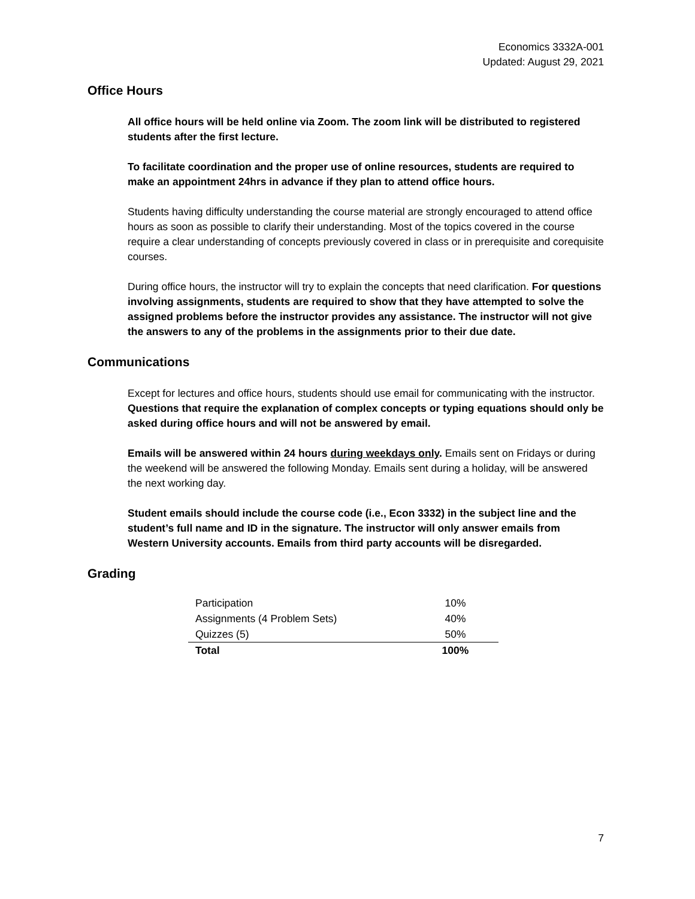Economics 3332A-001
Updated: August 29, 2021
Office Hours
All office hours will be held online via Zoom. The zoom link will be distributed to registered students after the first lecture.
To facilitate coordination and the proper use of online resources, students are required to make an appointment 24hrs in advance if they plan to attend office hours.
Students having difficulty understanding the course material are strongly encouraged to attend office hours as soon as possible to clarify their understanding. Most of the topics covered in the course require a clear understanding of concepts previously covered in class or in prerequisite and corequisite courses.
During office hours, the instructor will try to explain the concepts that need clarification. For questions involving assignments, students are required to show that they have attempted to solve the assigned problems before the instructor provides any assistance. The instructor will not give the answers to any of the problems in the assignments prior to their due date.
Communications
Except for lectures and office hours, students should use email for communicating with the instructor. Questions that require the explanation of complex concepts or typing equations should only be asked during office hours and will not be answered by email.
Emails will be answered within 24 hours during weekdays only. Emails sent on Fridays or during the weekend will be answered the following Monday. Emails sent during a holiday, will be answered the next working day.
Student emails should include the course code (i.e., Econ 3332) in the subject line and the student’s full name and ID in the signature. The instructor will only answer emails from Western University accounts. Emails from third party accounts will be disregarded.
Grading
| Participation | 10% |
| Assignments (4 Problem Sets) | 40% |
| Quizzes (5) | 50% |
| Total | 100% |
7